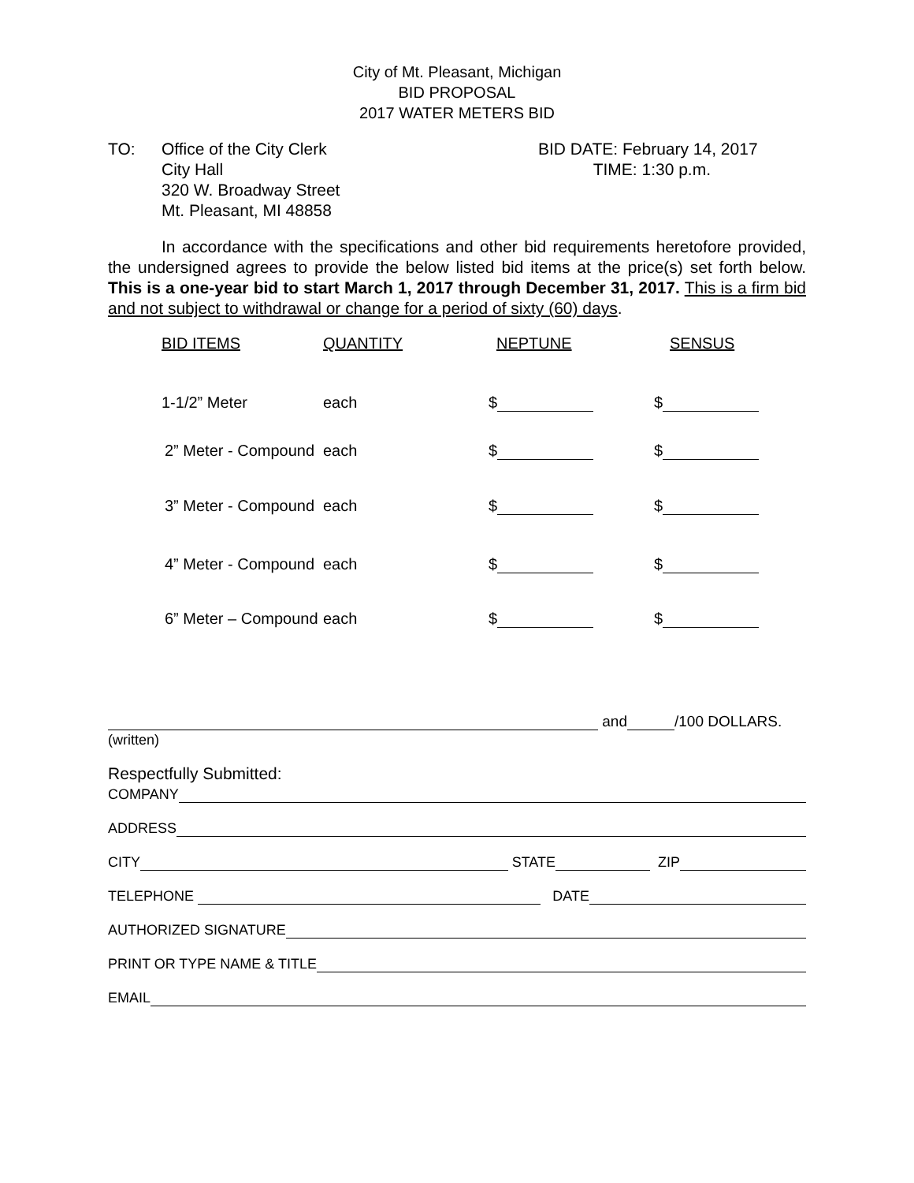City of Mt. Pleasant, Michigan
BID PROPOSAL
2017 WATER METERS BID
TO: Office of the City Clerk
City Hall
320 W. Broadway Street
Mt. Pleasant, MI 48858
BID DATE: February 14, 2017
TIME: 1:30 p.m.
In accordance with the specifications and other bid requirements heretofore provided, the undersigned agrees to provide the below listed bid items at the price(s) set forth below. This is a one-year bid to start March 1, 2017 through December 31, 2017. This is a firm bid and not subject to withdrawal or change for a period of sixty (60) days.
| BID ITEMS | QUANTITY | NEPTUNE | SENSUS |
| --- | --- | --- | --- |
| 1-1/2” Meter | each | $ | $ |
| 2” Meter - Compound | each | $ | $ |
| 3” Meter - Compound | each | $ | $ |
| 4” Meter - Compound | each | $ | $ |
| 6” Meter – Compound | each | $ | $ |
and /100 DOLLARS.
(written)
Respectfully Submitted:
COMPANY
ADDRESS
CITY
STATE
ZIP
TELEPHONE
DATE
AUTHORIZED SIGNATURE
PRINT OR TYPE NAME & TITLE
EMAIL